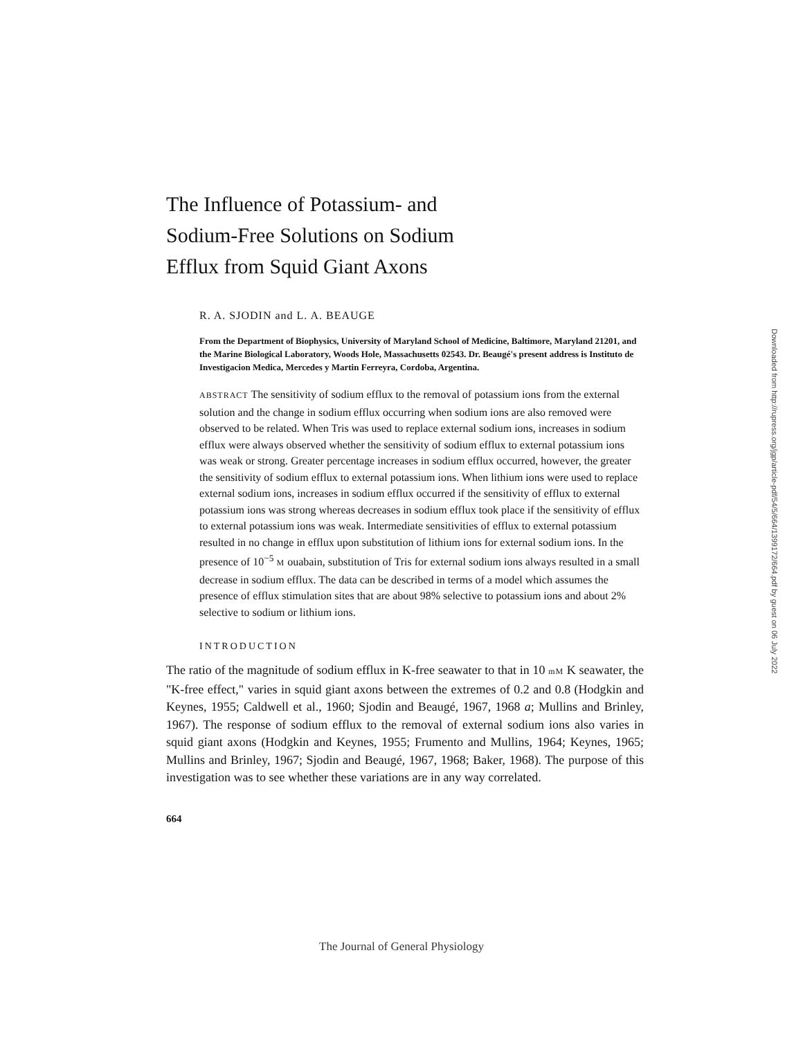The Influence of Potassium- and
Sodium-Free Solutions on Sodium
Efflux from Squid Giant Axons
R. A. SJODIN and L. A. BEAUGE
From the Department of Biophysics, University of Maryland School of Medicine, Baltimore, Maryland 21201, and the Marine Biological Laboratory, Woods Hole, Massachusetts 02543. Dr. Beaugé's present address is Instituto de Investigacion Medica, Mercedes y Martin Ferreyra, Cordoba, Argentina.
ABSTRACT The sensitivity of sodium efflux to the removal of potassium ions from the external solution and the change in sodium efflux occurring when sodium ions are also removed were observed to be related. When Tris was used to replace external sodium ions, increases in sodium efflux were always observed whether the sensitivity of sodium efflux to external potassium ions was weak or strong. Greater percentage increases in sodium efflux occurred, however, the greater the sensitivity of sodium efflux to external potassium ions. When lithium ions were used to replace external sodium ions, increases in sodium efflux occurred if the sensitivity of efflux to external potassium ions was strong whereas decreases in sodium efflux took place if the sensitivity of efflux to external potassium ions was weak. Intermediate sensitivities of efflux to external potassium resulted in no change in efflux upon substitution of lithium ions for external sodium ions. In the presence of 10<sup>−5</sup> M ouabain, substitution of Tris for external sodium ions always resulted in a small decrease in sodium efflux. The data can be described in terms of a model which assumes the presence of efflux stimulation sites that are about 98% selective to potassium ions and about 2% selective to sodium or lithium ions.
INTRODUCTION
The ratio of the magnitude of sodium efflux in K-free seawater to that in 10 mM K seawater, the "K-free effect," varies in squid giant axons between the extremes of 0.2 and 0.8 (Hodgkin and Keynes, 1955; Caldwell et al., 1960; Sjodin and Beaugé, 1967, 1968 a; Mullins and Brinley, 1967). The response of sodium efflux to the removal of external sodium ions also varies in squid giant axons (Hodgkin and Keynes, 1955; Frumento and Mullins, 1964; Keynes, 1965; Mullins and Brinley, 1967; Sjodin and Beaugé, 1967, 1968; Baker, 1968). The purpose of this investigation was to see whether these variations are in any way correlated.
664
Downloaded from http://rupress.org/jgp/article-pdf/54/5/664/1399172/664.pdf by guest on 06 July 2022
The Journal of General Physiology